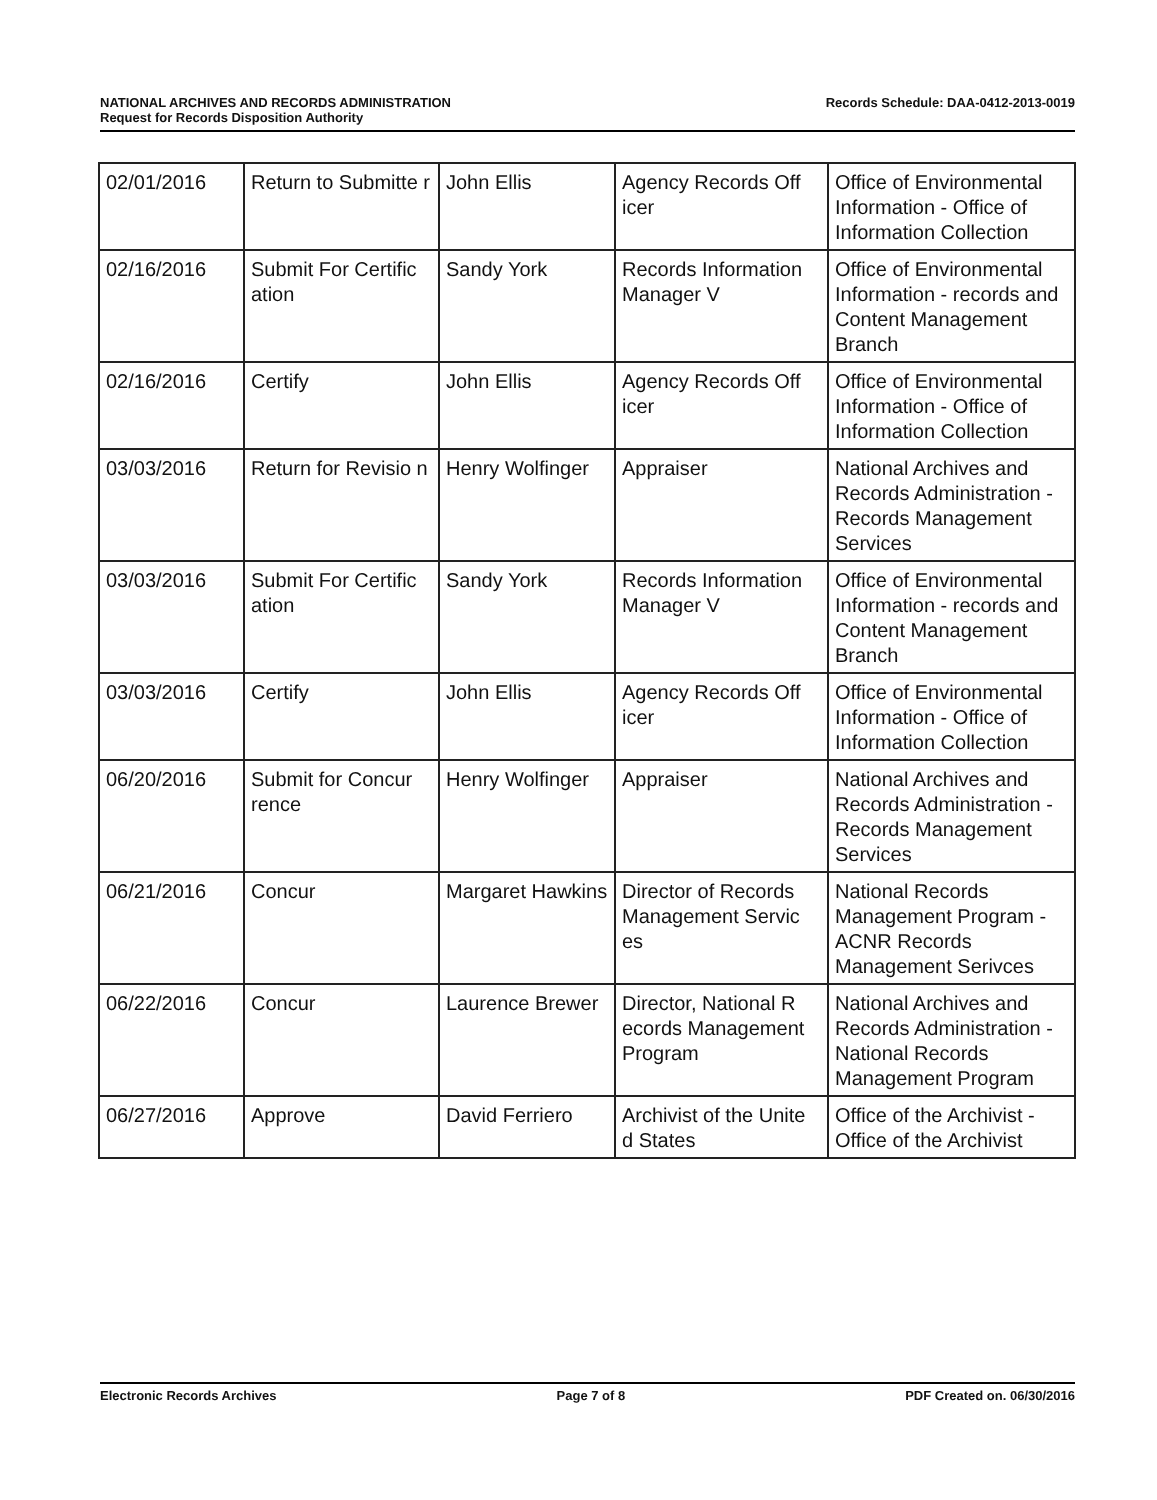Records Schedule: DAA-0412-2013-0019 NATIONAL ARCHIVES AND RECORDS ADMINISTRATION
Request for Records Disposition Authority
| 02/01/2016 | Return to Submitte r | John Ellis | Agency Records Off icer | Office of Environmental Information - Office of Information Collection |
| 02/16/2016 | Submit For Certific ation | Sandy York | Records Information Manager V | Office of Environmental Information - records and Content Management Branch |
| 02/16/2016 | Certify | John Ellis | Agency Records Off icer | Office of Environmental Information - Office of Information Collection |
| 03/03/2016 | Return for Revisio n | Henry Wolfinger | Appraiser | National Archives and Records Administration - Records Management Services |
| 03/03/2016 | Submit For Certific ation | Sandy York | Records Information Manager V | Office of Environmental Information - records and Content Management Branch |
| 03/03/2016 | Certify | John Ellis | Agency Records Off icer | Office of Environmental Information - Office of Information Collection |
| 06/20/2016 | Submit for Concur rence | Henry Wolfinger | Appraiser | National Archives and Records Administration - Records Management Services |
| 06/21/2016 | Concur | Margaret Hawkins | Director of Records Management Servic es | National Records Management Program - ACNR Records Management Serivces |
| 06/22/2016 | Concur | Laurence Brewer | Director, National R ecords Management Program | National Archives and Records Administration - National Records Management Program |
| 06/27/2016 | Approve | David Ferriero | Archivist of the Unite d States | Office of the Archivist - Office of the Archivist |
Electronic Records Archives Page 7 of 8 PDF Created on. 06/30/2016